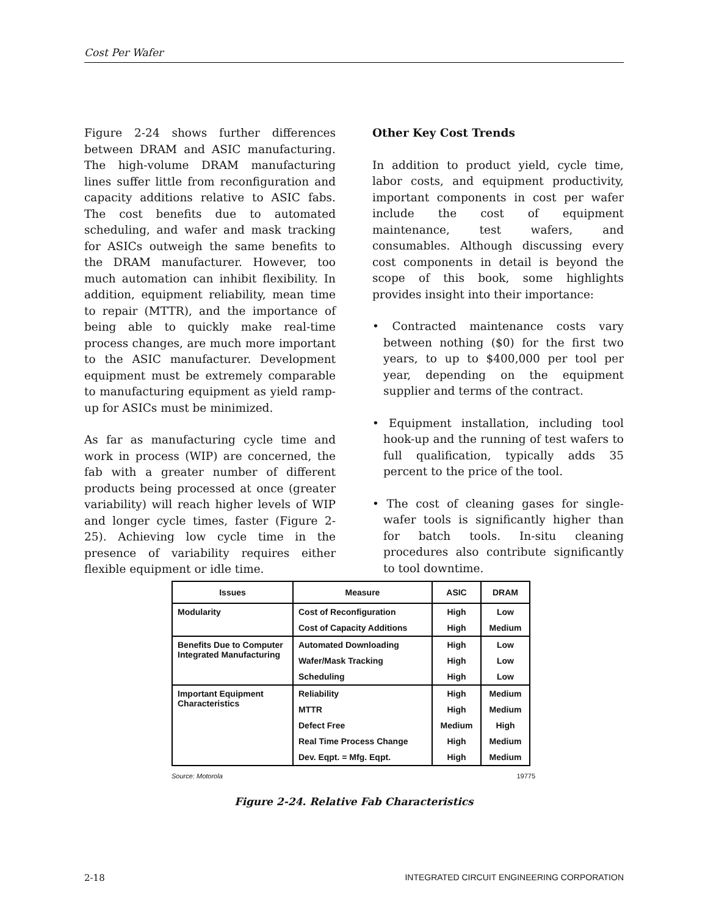Cost Per Wafer
Figure 2-24 shows further differences between DRAM and ASIC manufacturing. The high-volume DRAM manufacturing lines suffer little from reconfiguration and capacity additions relative to ASIC fabs. The cost benefits due to automated scheduling, and wafer and mask tracking for ASICs outweigh the same benefits to the DRAM manufacturer. However, too much automation can inhibit flexibility. In addition, equipment reliability, mean time to repair (MTTR), and the importance of being able to quickly make real-time process changes, are much more important to the ASIC manufacturer. Development equipment must be extremely comparable to manufacturing equipment as yield ramp-up for ASICs must be minimized.
As far as manufacturing cycle time and work in process (WIP) are concerned, the fab with a greater number of different products being processed at once (greater variability) will reach higher levels of WIP and longer cycle times, faster (Figure 2-25). Achieving low cycle time in the presence of variability requires either flexible equipment or idle time.
Other Key Cost Trends
In addition to product yield, cycle time, labor costs, and equipment productivity, important components in cost per wafer include the cost of equipment maintenance, test wafers, and consumables. Although discussing every cost components in detail is beyond the scope of this book, some highlights provides insight into their importance:
• Contracted maintenance costs vary between nothing ($0) for the first two years, to up to $400,000 per tool per year, depending on the equipment supplier and terms of the contract.
• Equipment installation, including tool hook-up and the running of test wafers to full qualification, typically adds 35 percent to the price of the tool.
• The cost of cleaning gases for single-wafer tools is significantly higher than for batch tools. In-situ cleaning procedures also contribute significantly to tool downtime.
| Issues | Measure | ASIC | DRAM |
| --- | --- | --- | --- |
| Modularity | Cost of Reconfiguration | High | Low |
| | Cost of Capacity Additions | High | Medium |
| Benefits Due to Computer Integrated Manufacturing | Automated Downloading | High | Low |
| | Wafer/Mask Tracking | High | Low |
| | Scheduling | High | Low |
| Important Equipment Characteristics | Reliability | High | Medium |
| | MTTR | High | Medium |
| | Defect Free | Medium | High |
| | Real Time Process Change | High | Medium |
| | Dev. Eqpt. = Mfg. Eqpt. | High | Medium |
Source: Motorola 19775
Figure 2-24. Relative Fab Characteristics
2-18 INTEGRATED CIRCUIT ENGINEERING CORPORATION